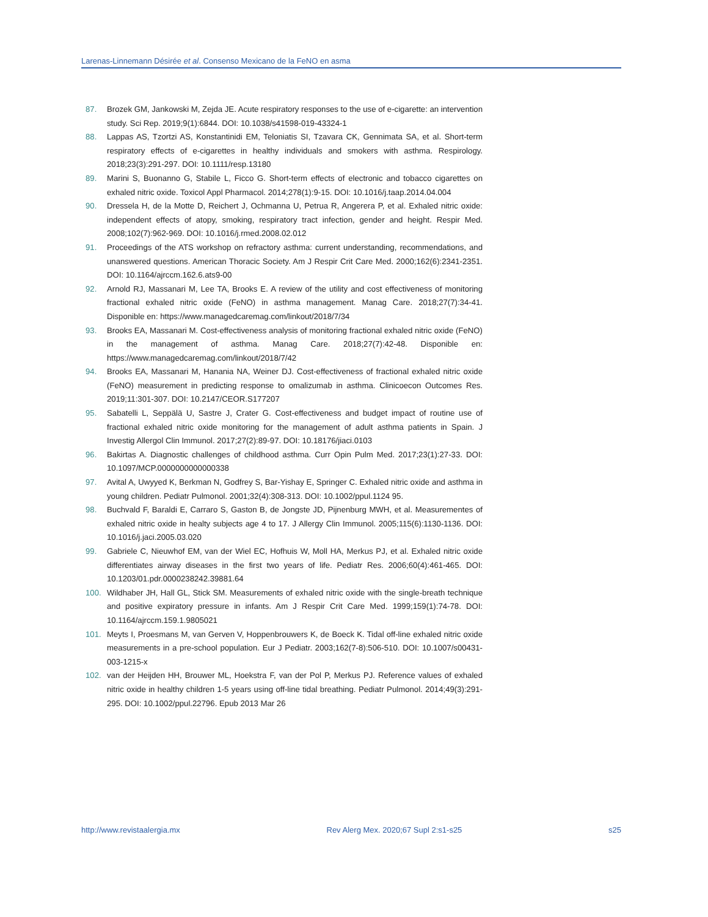Larenas-Linnemann Désirée et al. Consenso Mexicano de la FeNO en asma
87. Brozek GM, Jankowski M, Zejda JE. Acute respiratory responses to the use of e-cigarette: an intervention study. Sci Rep. 2019;9(1):6844. DOI: 10.1038/s41598-019-43324-1
88. Lappas AS, Tzortzi AS, Konstantinidi EM, Teloniatis SI, Tzavara CK, Gennimata SA, et al. Short-term respiratory effects of e-cigarettes in healthy individuals and smokers with asthma. Respirology. 2018;23(3):291-297. DOI: 10.1111/resp.13180
89. Marini S, Buonanno G, Stabile L, Ficco G. Short-term effects of electronic and tobacco cigarettes on exhaled nitric oxide. Toxicol Appl Pharmacol. 2014;278(1):9-15. DOI: 10.1016/j.taap.2014.04.004
90. Dressela H, de la Motte D, Reichert J, Ochmanna U, Petrua R, Angerera P, et al. Exhaled nitric oxide: independent effects of atopy, smoking, respiratory tract infection, gender and height. Respir Med. 2008;102(7):962-969. DOI: 10.1016/j.rmed.2008.02.012
91. Proceedings of the ATS workshop on refractory asthma: current understanding, recommendations, and unanswered questions. American Thoracic Society. Am J Respir Crit Care Med. 2000;162(6):2341-2351. DOI: 10.1164/ajrccm.162.6.ats9-00
92. Arnold RJ, Massanari M, Lee TA, Brooks E. A review of the utility and cost effectiveness of monitoring fractional exhaled nitric oxide (FeNO) in asthma management. Manag Care. 2018;27(7):34-41. Disponible en: https://www.managedcaremag.com/linkout/2018/7/34
93. Brooks EA, Massanari M. Cost-effectiveness analysis of monitoring fractional exhaled nitric oxide (FeNO) in the management of asthma. Manag Care. 2018;27(7):42-48. Disponible en: https://www.managedcaremag.com/linkout/2018/7/42
94. Brooks EA, Massanari M, Hanania NA, Weiner DJ. Cost-effectiveness of fractional exhaled nitric oxide (FeNO) measurement in predicting response to omalizumab in asthma. Clinicoecon Outcomes Res. 2019;11:301-307. DOI: 10.2147/CEOR.S177207
95. Sabatelli L, Seppälä U, Sastre J, Crater G. Cost-effectiveness and budget impact of routine use of fractional exhaled nitric oxide monitoring for the management of adult asthma patients in Spain. J Investig Allergol Clin Immunol. 2017;27(2):89-97. DOI: 10.18176/jiaci.0103
96. Bakirtas A. Diagnostic challenges of childhood asthma. Curr Opin Pulm Med. 2017;23(1):27-33. DOI: 10.1097/MCP.0000000000000338
97. Avital A, Uwyyed K, Berkman N, Godfrey S, Bar-Yishay E, Springer C. Exhaled nitric oxide and asthma in young children. Pediatr Pulmonol. 2001;32(4):308-313. DOI: 10.1002/ppul.1124 95.
98. Buchvald F, Baraldi E, Carraro S, Gaston B, de Jongste JD, Pijnenburg MWH, et al. Measurementes of exhaled nitric oxide in healty subjects age 4 to 17. J Allergy Clin Immunol. 2005;115(6):1130-1136. DOI: 10.1016/j.jaci.2005.03.020
99. Gabriele C, Nieuwhof EM, van der Wiel EC, Hofhuis W, Moll HA, Merkus PJ, et al. Exhaled nitric oxide differentiates airway diseases in the first two years of life. Pediatr Res. 2006;60(4):461-465. DOI: 10.1203/01.pdr.0000238242.39881.64
100. Wildhaber JH, Hall GL, Stick SM. Measurements of exhaled nitric oxide with the single-breath technique and positive expiratory pressure in infants. Am J Respir Crit Care Med. 1999;159(1):74-78. DOI: 10.1164/ajrccm.159.1.9805021
101. Meyts I, Proesmans M, van Gerven V, Hoppenbrouwers K, de Boeck K. Tidal off-line exhaled nitric oxide measurements in a pre-school population. Eur J Pediatr. 2003;162(7-8):506-510. DOI: 10.1007/s00431-003-1215-x
102. van der Heijden HH, Brouwer ML, Hoekstra F, van der Pol P, Merkus PJ. Reference values of exhaled nitric oxide in healthy children 1-5 years using off-line tidal breathing. Pediatr Pulmonol. 2014;49(3):291-295. DOI: 10.1002/ppul.22796. Epub 2013 Mar 26
http://www.revistaalergia.mx Rev Alerg Mex. 2020;67 Supl 2:s1-s25 s25